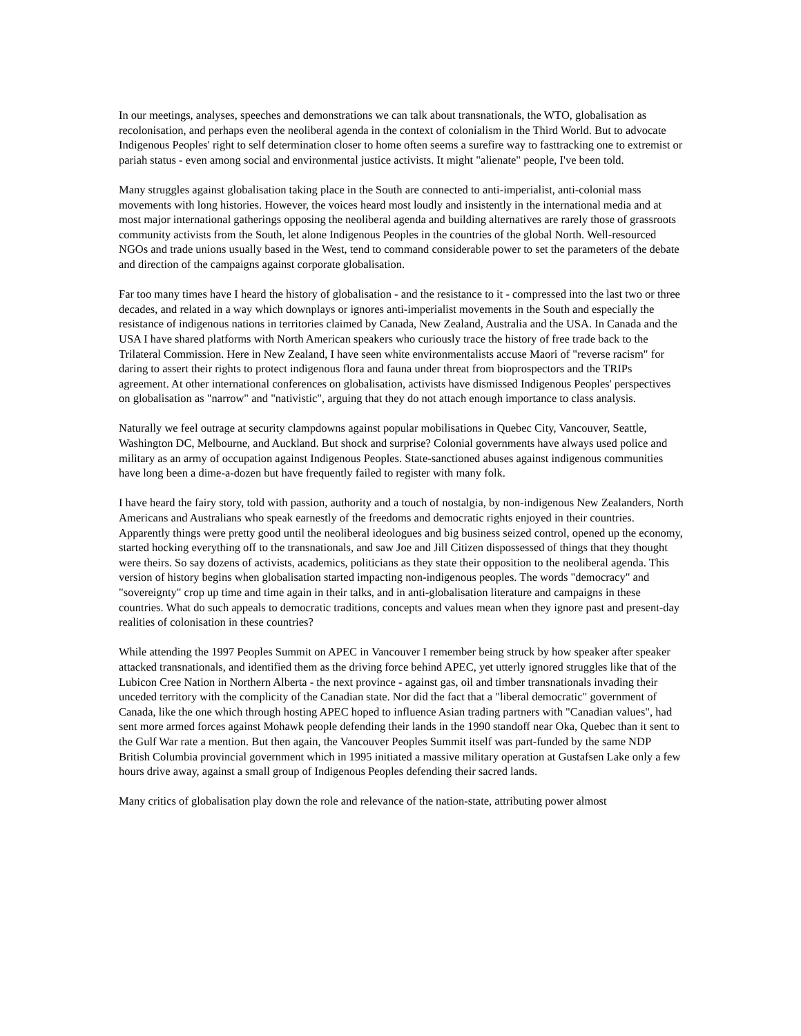In our meetings, analyses, speeches and demonstrations we can talk about transnationals, the WTO, globalisation as recolonisation, and perhaps even the neoliberal agenda in the context of colonialism in the Third World. But to advocate Indigenous Peoples' right to self determination closer to home often seems a surefire way to fasttracking one to extremist or pariah status - even among social and environmental justice activists. It might "alienate" people, I've been told.
Many struggles against globalisation taking place in the South are connected to anti-imperialist, anti-colonial mass movements with long histories. However, the voices heard most loudly and insistently in the international media and at most major international gatherings opposing the neoliberal agenda and building alternatives are rarely those of grassroots community activists from the South, let alone Indigenous Peoples in the countries of the global North. Well-resourced NGOs and trade unions usually based in the West, tend to command considerable power to set the parameters of the debate and direction of the campaigns against corporate globalisation.
Far too many times have I heard the history of globalisation - and the resistance to it - compressed into the last two or three decades, and related in a way which downplays or ignores anti-imperialist movements in the South and especially the resistance of indigenous nations in territories claimed by Canada, New Zealand, Australia and the USA. In Canada and the USA I have shared platforms with North American speakers who curiously trace the history of free trade back to the Trilateral Commission. Here in New Zealand, I have seen white environmentalists accuse Maori of "reverse racism" for daring to assert their rights to protect indigenous flora and fauna under threat from bioprospectors and the TRIPs agreement. At other international conferences on globalisation, activists have dismissed Indigenous Peoples' perspectives on globalisation as "narrow" and "nativistic", arguing that they do not attach enough importance to class analysis.
Naturally we feel outrage at security clampdowns against popular mobilisations in Quebec City, Vancouver, Seattle, Washington DC, Melbourne, and Auckland. But shock and surprise? Colonial governments have always used police and military as an army of occupation against Indigenous Peoples. State-sanctioned abuses against indigenous communities have long been a dime-a-dozen but have frequently failed to register with many folk.
I have heard the fairy story, told with passion, authority and a touch of nostalgia, by non-indigenous New Zealanders, North Americans and Australians who speak earnestly of the freedoms and democratic rights enjoyed in their countries. Apparently things were pretty good until the neoliberal ideologues and big business seized control, opened up the economy, started hocking everything off to the transnationals, and saw Joe and Jill Citizen dispossessed of things that they thought were theirs. So say dozens of activists, academics, politicians as they state their opposition to the neoliberal agenda. This version of history begins when globalisation started impacting non-indigenous peoples. The words "democracy" and "sovereignty" crop up time and time again in their talks, and in anti-globalisation literature and campaigns in these countries. What do such appeals to democratic traditions, concepts and values mean when they ignore past and present-day realities of colonisation in these countries?
While attending the 1997 Peoples Summit on APEC in Vancouver I remember being struck by how speaker after speaker attacked transnationals, and identified them as the driving force behind APEC, yet utterly ignored struggles like that of the Lubicon Cree Nation in Northern Alberta - the next province - against gas, oil and timber transnationals invading their unceded territory with the complicity of the Canadian state. Nor did the fact that a "liberal democratic" government of Canada, like the one which through hosting APEC hoped to influence Asian trading partners with "Canadian values", had sent more armed forces against Mohawk people defending their lands in the 1990 standoff near Oka, Quebec than it sent to the Gulf War rate a mention. But then again, the Vancouver Peoples Summit itself was part-funded by the same NDP British Columbia provincial government which in 1995 initiated a massive military operation at Gustafsen Lake only a few hours drive away, against a small group of Indigenous Peoples defending their sacred lands.
Many critics of globalisation play down the role and relevance of the nation-state, attributing power almost